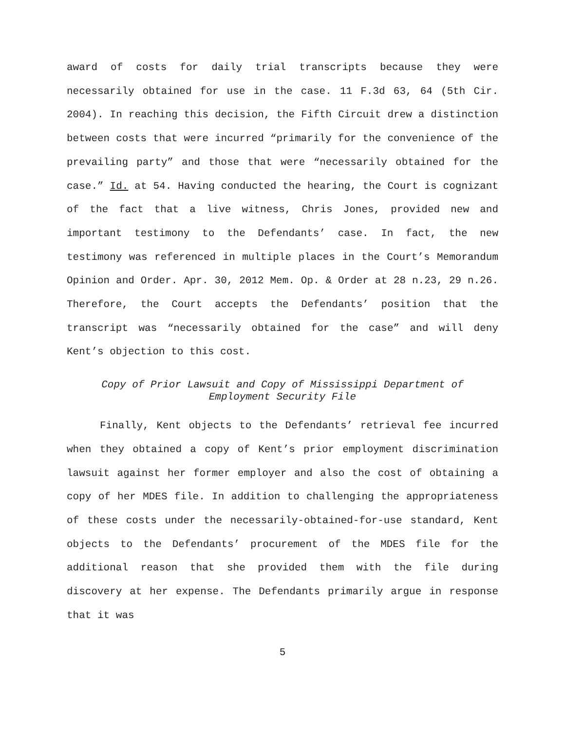award of costs for daily trial transcripts because they were necessarily obtained for use in the case. 11 F.3d 63, 64 (5th Cir. 2004). In reaching this decision, the Fifth Circuit drew a distinction between costs that were incurred “primarily for the convenience of the prevailing party” and those that were “necessarily obtained for the case.” Id. at 54. Having conducted the hearing, the Court is cognizant of the fact that a live witness, Chris Jones, provided new and important testimony to the Defendants’ case. In fact, the new testimony was referenced in multiple places in the Court’s Memorandum Opinion and Order. Apr. 30, 2012 Mem. Op. & Order at 28 n.23, 29 n.26. Therefore, the Court accepts the Defendants’ position that the transcript was “necessarily obtained for the case” and will deny Kent’s objection to this cost.
Copy of Prior Lawsuit and Copy of Mississippi Department of
Employment Security File
Finally, Kent objects to the Defendants’ retrieval fee incurred when they obtained a copy of Kent’s prior employment discrimination lawsuit against her former employer and also the cost of obtaining a copy of her MDES file. In addition to challenging the appropriateness of these costs under the necessarily-obtained-for-use standard, Kent objects to the Defendants’ procurement of the MDES file for the additional reason that she provided them with the file during discovery at her expense. The Defendants primarily argue in response that it was
5